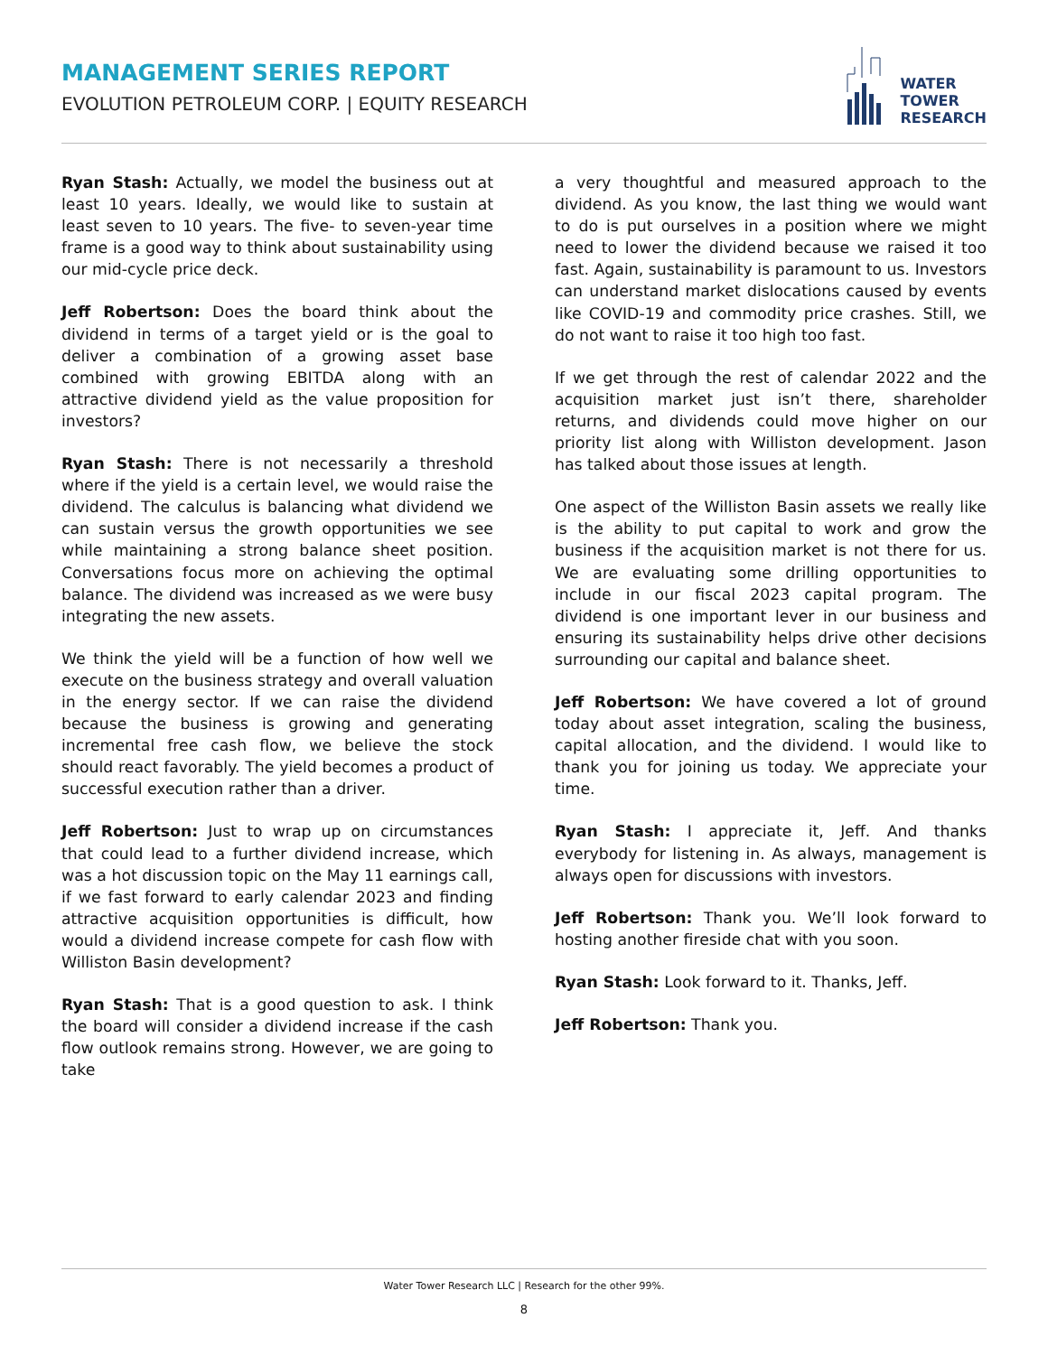MANAGEMENT SERIES REPORT
EVOLUTION PETROLEUM CORP. | EQUITY RESEARCH
WATER
TOWER
RESEARCH
Ryan Stash: Actually, we model the business out at least 10 years. Ideally, we would like to sustain at least seven to 10 years. The five- to seven-year time frame is a good way to think about sustainability using our mid-cycle price deck.
Jeff Robertson: Does the board think about the dividend in terms of a target yield or is the goal to deliver a combination of a growing asset base combined with growing EBITDA along with an attractive dividend yield as the value proposition for investors?
Ryan Stash: There is not necessarily a threshold where if the yield is a certain level, we would raise the dividend. The calculus is balancing what dividend we can sustain versus the growth opportunities we see while maintaining a strong balance sheet position. Conversations focus more on achieving the optimal balance. The dividend was increased as we were busy integrating the new assets.
We think the yield will be a function of how well we execute on the business strategy and overall valuation in the energy sector. If we can raise the dividend because the business is growing and generating incremental free cash flow, we believe the stock should react favorably. The yield becomes a product of successful execution rather than a driver.
Jeff Robertson: Just to wrap up on circumstances that could lead to a further dividend increase, which was a hot discussion topic on the May 11 earnings call, if we fast forward to early calendar 2023 and finding attractive acquisition opportunities is difficult, how would a dividend increase compete for cash flow with Williston Basin development?
Ryan Stash: That is a good question to ask. I think the board will consider a dividend increase if the cash flow outlook remains strong. However, we are going to take
a very thoughtful and measured approach to the dividend. As you know, the last thing we would want to do is put ourselves in a position where we might need to lower the dividend because we raised it too fast. Again, sustainability is paramount to us. Investors can understand market dislocations caused by events like COVID-19 and commodity price crashes. Still, we do not want to raise it too high too fast.
If we get through the rest of calendar 2022 and the acquisition market just isn’t there, shareholder returns, and dividends could move higher on our priority list along with Williston development. Jason has talked about those issues at length.
One aspect of the Williston Basin assets we really like is the ability to put capital to work and grow the business if the acquisition market is not there for us. We are evaluating some drilling opportunities to include in our fiscal 2023 capital program. The dividend is one important lever in our business and ensuring its sustainability helps drive other decisions surrounding our capital and balance sheet.
Jeff Robertson: We have covered a lot of ground today about asset integration, scaling the business, capital allocation, and the dividend. I would like to thank you for joining us today. We appreciate your time.
Ryan Stash: I appreciate it, Jeff. And thanks everybody for listening in. As always, management is always open for discussions with investors.
Jeff Robertson: Thank you. We’ll look forward to hosting another fireside chat with you soon.
Ryan Stash: Look forward to it. Thanks, Jeff.
Jeff Robertson: Thank you.
Water Tower Research LLC | Research for the other 99%.
8